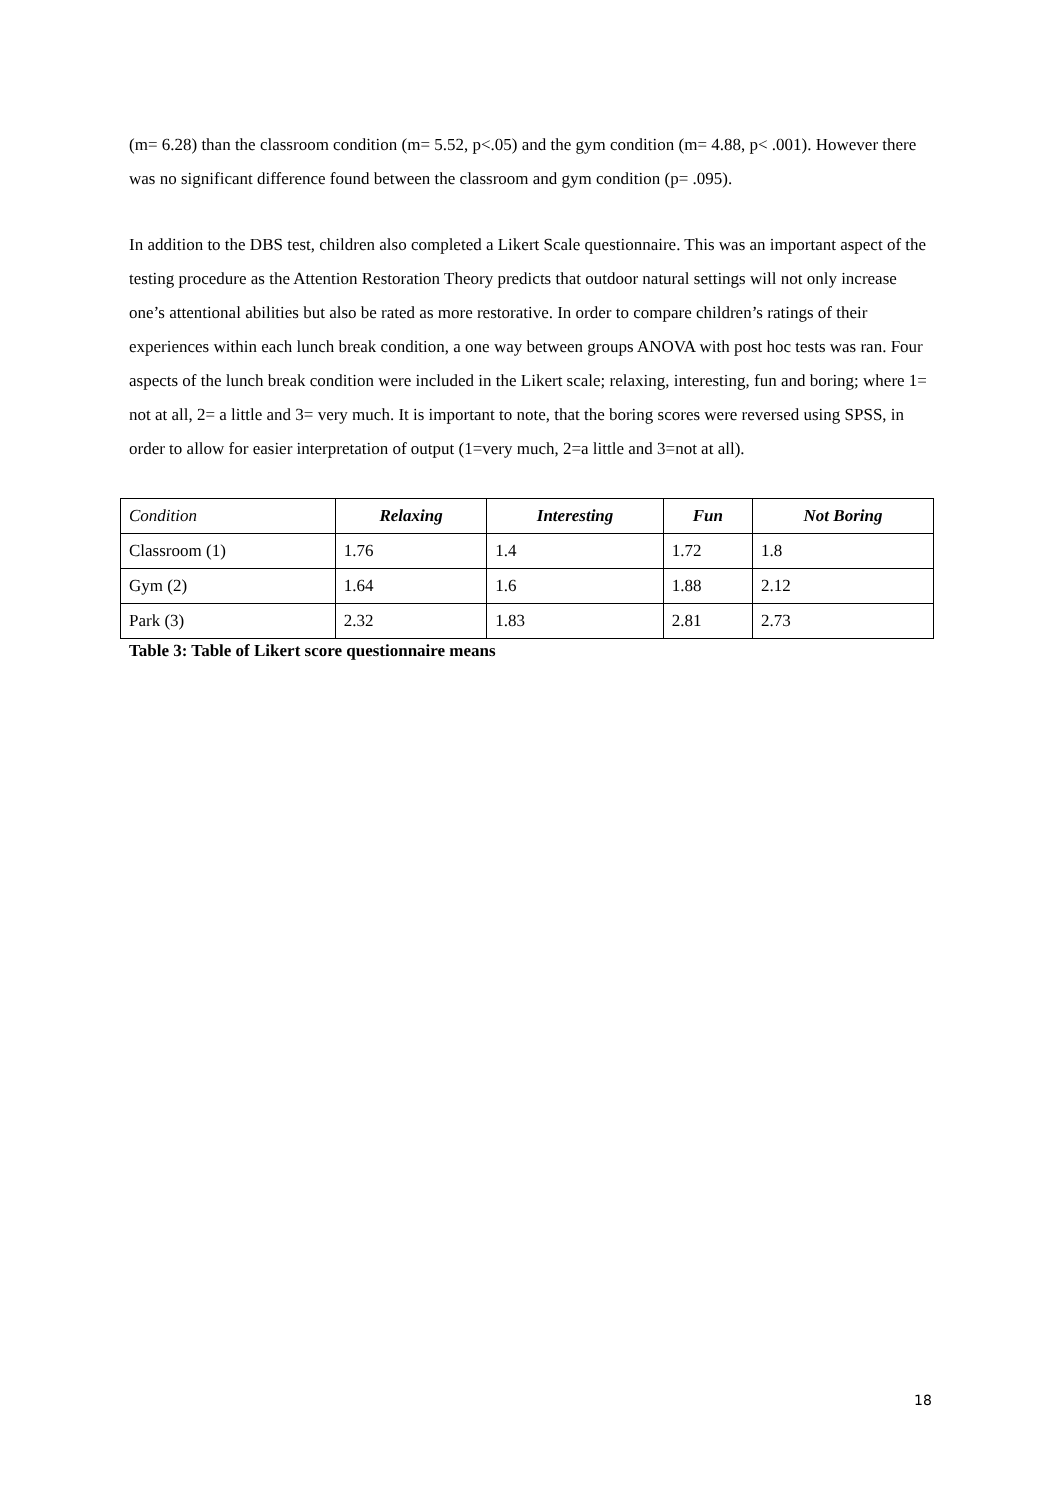(m= 6.28) than the classroom condition (m= 5.52, p<.05) and the gym condition (m= 4.88, p< .001). However there was no significant difference found between the classroom and gym condition (p= .095).
In addition to the DBS test, children also completed a Likert Scale questionnaire. This was an important aspect of the testing procedure as the Attention Restoration Theory predicts that outdoor natural settings will not only increase one’s attentional abilities but also be rated as more restorative. In order to compare children’s ratings of their experiences within each lunch break condition, a one way between groups ANOVA with post hoc tests was ran. Four aspects of the lunch break condition were included in the Likert scale; relaxing, interesting, fun and boring; where 1= not at all, 2= a little and 3= very much. It is important to note, that the boring scores were reversed using SPSS, in order to allow for easier interpretation of output (1=very much, 2=a little and 3=not at all).
| Condition | Relaxing | Interesting | Fun | Not Boring |
| --- | --- | --- | --- | --- |
| Classroom (1) | 1.76 | 1.4 | 1.72 | 1.8 |
| Gym (2) | 1.64 | 1.6 | 1.88 | 2.12 |
| Park (3) | 2.32 | 1.83 | 2.81 | 2.73 |
Table 3: Table of Likert score questionnaire means
18